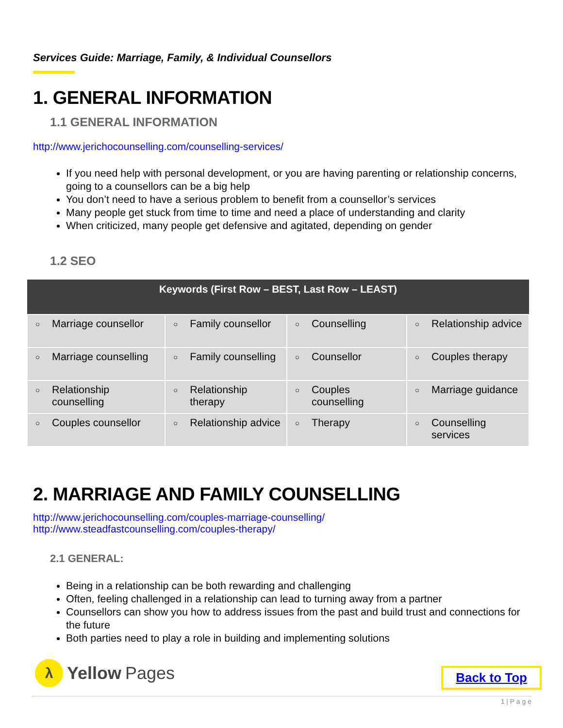Services Guide: Marriage, Family, & Individual Counsellors
1. GENERAL INFORMATION
1.1 GENERAL INFORMATION
http://www.jerichocounselling.com/counselling-services/
If you need help with personal development, or you are having parenting or relationship concerns, going to a counsellors can be a big help
You don’t need to have a serious problem to benefit from a counsellor’s services
Many people get stuck from time to time and need a place of understanding and clarity
When criticized, many people get defensive and agitated, depending on gender
1.2 SEO
| Keywords (First Row – BEST, Last Row – LEAST) | | | |
| --- | --- | --- | --- |
| ○ Marriage counsellor | ○ Family counsellor | ○ Counselling | ○ Relationship advice |
| ○ Marriage counselling | ○ Family counselling | ○ Counsellor | ○ Couples therapy |
| ○ Relationship counselling | ○ Relationship therapy | ○ Couples counselling | ○ Marriage guidance |
| ○ Couples counsellor | ○ Relationship advice | ○ Therapy | ○ Counselling services |
2. MARRIAGE AND FAMILY COUNSELLING
http://www.jerichocounselling.com/couples-marriage-counselling/
http://www.steadfastcounselling.com/couples-therapy/
2.1 GENERAL:
Being in a relationship can be both rewarding and challenging
Often, feeling challenged in a relationship can lead to turning away from a partner
Counsellors can show you how to address issues from the past and build trust and connections for the future
Both parties need to play a role in building and implementing solutions
λ
Yellow Pages
Back to Top
1 | P a g e